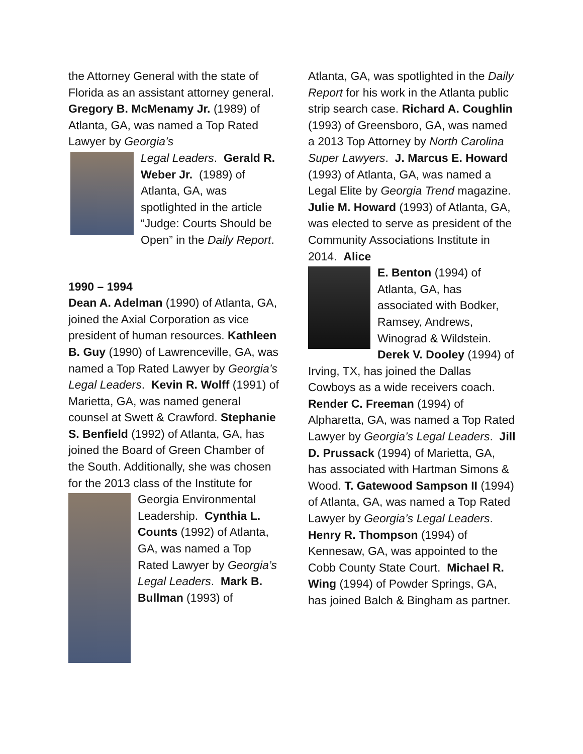the Attorney General with the state of Florida as an assistant attorney general. Gregory B. McMenamy Jr. (1989) of Atlanta, GA, was named a Top Rated Lawyer by Georgia’s
Legal Leaders. Gerald R. Weber Jr. (1989) of Atlanta, GA, was spotlighted in the article “Judge: Courts Should be Open” in the Daily Report.
1990 – 1994
Dean A. Adelman (1990) of Atlanta, GA, joined the Axial Corporation as vice president of human resources. Kathleen B. Guy (1990) of Lawrenceville, GA, was named a Top Rated Lawyer by Georgia’s Legal Leaders. Kevin R. Wolff (1991) of Marietta, GA, was named general counsel at Swett & Crawford. Stephanie S. Benfield (1992) of Atlanta, GA, has joined the Board of Green Chamber of the South. Additionally, she was chosen for the 2013 class of the Institute for
Georgia Environmental Leadership. Cynthia L. Counts (1992) of Atlanta, GA, was named a Top Rated Lawyer by Georgia’s Legal Leaders. Mark B. Bullman (1993) of
Atlanta, GA, was spotlighted in the Daily Report for his work in the Atlanta public strip search case. Richard A. Coughlin (1993) of Greensboro, GA, was named a 2013 Top Attorney by North Carolina Super Lawyers. J. Marcus E. Howard (1993) of Atlanta, GA, was named a Legal Elite by Georgia Trend magazine. Julie M. Howard (1993) of Atlanta, GA, was elected to serve as president of the Community Associations Institute in 2014. Alice
E. Benton (1994) of Atlanta, GA, has associated with Bodker, Ramsey, Andrews, Winograd & Wildstein. Derek V. Dooley (1994) of Irving, TX, has joined the Dallas Cowboys as a wide receivers coach. Render C. Freeman (1994) of Alpharetta, GA, was named a Top Rated Lawyer by Georgia’s Legal Leaders. Jill D. Prussack (1994) of Marietta, GA, has associated with Hartman Simons & Wood. T. Gatewood Sampson II (1994) of Atlanta, GA, was named a Top Rated Lawyer by Georgia’s Legal Leaders. Henry R. Thompson (1994) of Kennesaw, GA, was appointed to the Cobb County State Court. Michael R. Wing (1994) of Powder Springs, GA, has joined Balch & Bingham as partner.